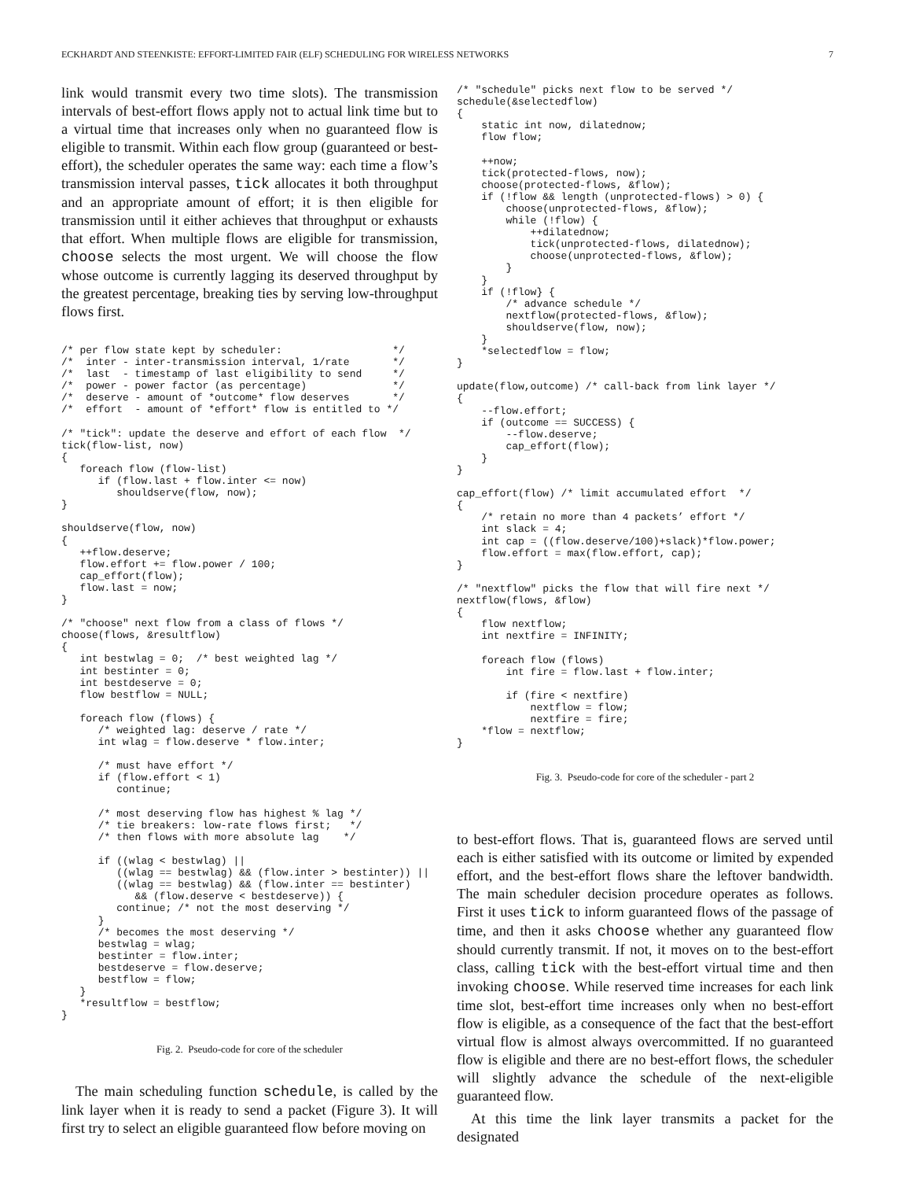ECKHARDT AND STEENKISTE: EFFORT-LIMITED FAIR (ELF) SCHEDULING FOR WIRELESS NETWORKS 7
link would transmit every two time slots). The transmission intervals of best-effort flows apply not to actual link time but to a virtual time that increases only when no guaranteed flow is eligible to transmit. Within each flow group (guaranteed or best-effort), the scheduler operates the same way: each time a flow’s transmission interval passes, tick allocates it both throughput and an appropriate amount of effort; it is then eligible for transmission until it either achieves that throughput or exhausts that effort. When multiple flows are eligible for transmission, choose selects the most urgent. We will choose the flow whose outcome is currently lagging its deserved throughput by the greatest percentage, breaking ties by serving low-throughput flows first.
/* per flow state kept by scheduler:                  */
/*  inter - inter-transmission interval, 1/rate       */
/*  last  - timestamp of last eligibility to send     */
/*  power - power factor (as percentage)              */
/*  deserve - amount of *outcome* flow deserves       */
/*  effort  - amount of *effort* flow is entitled to */

/* "tick": update the deserve and effort of each flow  */
tick(flow-list, now)
{
   foreach flow (flow-list)
      if (flow.last + flow.inter <= now)
         shouldserve(flow, now);
}

shouldserve(flow, now)
{
   ++flow.deserve;
   flow.effort += flow.power / 100;
   cap_effort(flow);
   flow.last = now;
}

/* "choose" next flow from a class of flows */
choose(flows, &resultflow)
{
   int bestwlag = 0;  /* best weighted lag */
   int bestinter = 0;
   int bestdeserve = 0;
   flow bestflow = NULL;

   foreach flow (flows) {
      /* weighted lag: deserve / rate */
      int wlag = flow.deserve * flow.inter;

      /* must have effort */
      if (flow.effort < 1)
         continue;

      /* most deserving flow has highest % lag */
      /* tie breakers: low-rate flows first;   */
      /* then flows with more absolute lag    */

      if ((wlag < bestwlag) ||
         ((wlag == bestwlag) && (flow.inter > bestinter)) ||
         ((wlag == bestwlag) && (flow.inter == bestinter)
            && (flow.deserve < bestdeserve)) {
         continue; /* not the most deserving */
      }
      /* becomes the most deserving */
      bestwlag = wlag;
      bestinter = flow.inter;
      bestdeserve = flow.deserve;
      bestflow = flow;
   }
   *resultflow = bestflow;
}
Fig. 2. Pseudo-code for core of the scheduler
The main scheduling function schedule, is called by the link layer when it is ready to send a packet (Figure 3). It will first try to select an eligible guaranteed flow before moving on
/* "schedule" picks next flow to be served */
schedule(&selectedflow)
{
    static int now, dilatednow;
    flow flow;

    ++now;
    tick(protected-flows, now);
    choose(protected-flows, &flow);
    if (!flow && length (unprotected-flows) > 0) {
        choose(unprotected-flows, &flow);
        while (!flow) {
            ++dilatednow;
            tick(unprotected-flows, dilatednow);
            choose(unprotected-flows, &flow);
        }
    }
    if (!flow} {
        /* advance schedule */
        nextflow(protected-flows, &flow);
        shouldserve(flow, now);
    }
    *selectedflow = flow;
}

update(flow,outcome) /* call-back from link layer */
{
    --flow.effort;
    if (outcome == SUCCESS) {
        --flow.deserve;
        cap_effort(flow);
    }
}

cap_effort(flow) /* limit accumulated effort  */
{
    /* retain no more than 4 packets’ effort */
    int slack = 4;
    int cap = ((flow.deserve/100)+slack)*flow.power;
    flow.effort = max(flow.effort, cap);
}

/* "nextflow" picks the flow that will fire next */
nextflow(flows, &flow)
{
    flow nextflow;
    int nextfire = INFINITY;

    foreach flow (flows)
        int fire = flow.last + flow.inter;

        if (fire < nextfire)
            nextflow = flow;
            nextfire = fire;
    *flow = nextflow;
}
Fig. 3. Pseudo-code for core of the scheduler - part 2
to best-effort flows. That is, guaranteed flows are served until each is either satisfied with its outcome or limited by expended effort, and the best-effort flows share the leftover bandwidth. The main scheduler decision procedure operates as follows. First it uses tick to inform guaranteed flows of the passage of time, and then it asks choose whether any guaranteed flow should currently transmit. If not, it moves on to the best-effort class, calling tick with the best-effort virtual time and then invoking choose. While reserved time increases for each link time slot, best-effort time increases only when no best-effort flow is eligible, as a consequence of the fact that the best-effort virtual flow is almost always overcommitted. If no guaranteed flow is eligible and there are no best-effort flows, the scheduler will slightly advance the schedule of the next-eligible guaranteed flow.
At this time the link layer transmits a packet for the designated